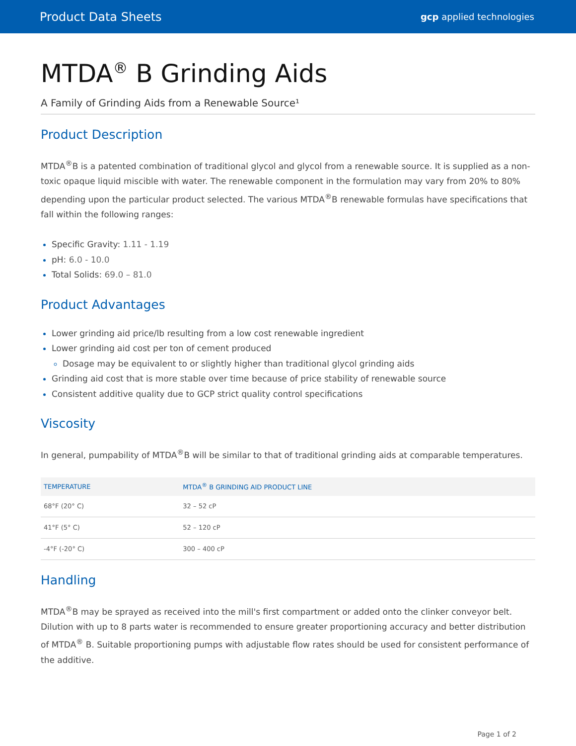Product Data Sheets gcp applied technologies
MTDA<sup>®</sup> B Grinding Aids
A Family of Grinding Aids from a Renewable Source¹
Product Description
MTDA<sup>®</sup>B is a patented combination of traditional glycol and glycol from a renewable source. It is supplied as a non-toxic opaque liquid miscible with water. The renewable component in the formulation may vary from 20% to 80% depending upon the particular product selected. The various MTDA<sup>®</sup>B renewable formulas have specifications that fall within the following ranges:
Specific Gravity: 1.11 - 1.19
pH: 6.0 - 10.0
Total Solids: 69.0 – 81.0
Product Advantages
Lower grinding aid price/lb resulting from a low cost renewable ingredient
Lower grinding aid cost per ton of cement produced
Dosage may be equivalent to or slightly higher than traditional glycol grinding aids
Grinding aid cost that is more stable over time because of price stability of renewable source
Consistent additive quality due to GCP strict quality control specifications
Viscosity
In general, pumpability of MTDA<sup>®</sup>B will be similar to that of traditional grinding aids at comparable temperatures.
| TEMPERATURE | MTDA<sup>®</sup> B GRINDING AID PRODUCT LINE |
| --- | --- |
| 68°F (20° C) | 32 – 52 cP |
| 41°F (5° C) | 52 – 120 cP |
| -4°F (-20° C) | 300 – 400 cP |
Handling
MTDA<sup>®</sup>B may be sprayed as received into the mill's first compartment or added onto the clinker conveyor belt. Dilution with up to 8 parts water is recommended to ensure greater proportioning accuracy and better distribution of MTDA<sup>®</sup> B. Suitable proportioning pumps with adjustable flow rates should be used for consistent performance of the additive.
Page 1 of 2